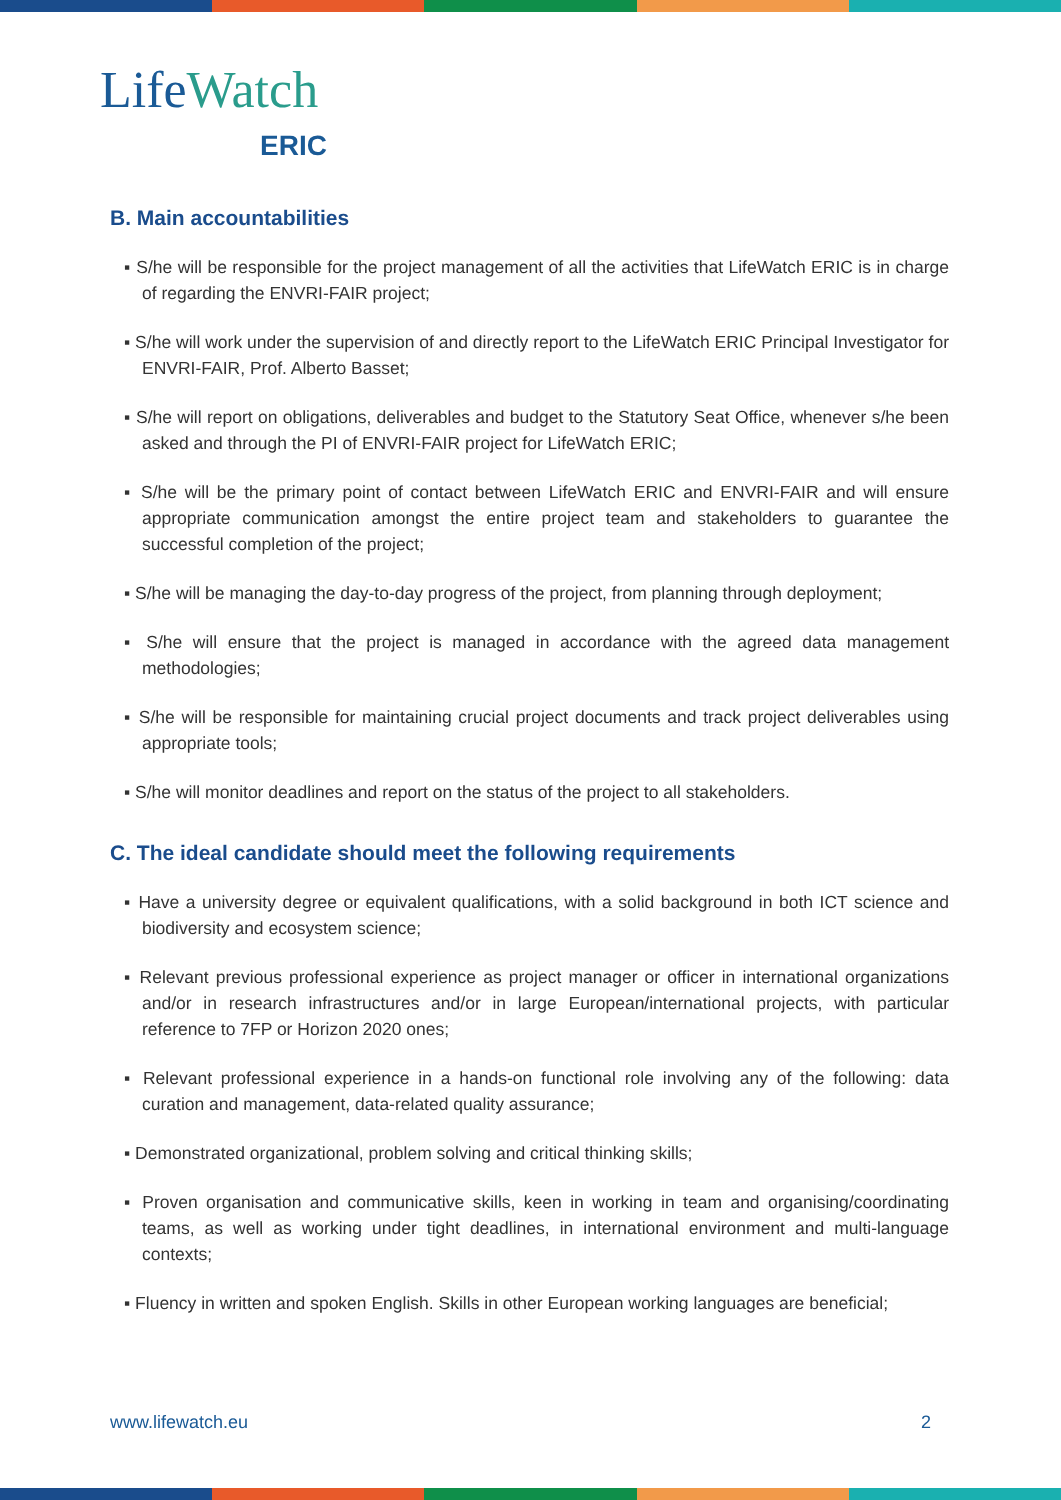LifeWatch
ERIC
B. Main accountabilities
▪ S/he will be responsible for the project management of all the activities that LifeWatch ERIC is in charge of regarding the ENVRI-FAIR project;
▪ S/he will work under the supervision of and directly report to the LifeWatch ERIC Principal Investigator for ENVRI-FAIR, Prof. Alberto Basset;
▪ S/he will report on obligations, deliverables and budget to the Statutory Seat Office, whenever s/he been asked and through the PI of ENVRI-FAIR project for LifeWatch ERIC;
▪ S/he will be the primary point of contact between LifeWatch ERIC and ENVRI-FAIR and will ensure appropriate communication amongst the entire project team and stakeholders to guarantee the successful completion of the project;
▪ S/he will be managing the day-to-day progress of the project, from planning through deployment;
▪ S/he will ensure that the project is managed in accordance with the agreed data management methodologies;
▪ S/he will be responsible for maintaining crucial project documents and track project deliverables using appropriate tools;
▪ S/he will monitor deadlines and report on the status of the project to all stakeholders.
C. The ideal candidate should meet the following requirements
▪ Have a university degree or equivalent qualifications, with a solid background in both ICT science and biodiversity and ecosystem science;
▪ Relevant previous professional experience as project manager or officer in international organizations and/or in research infrastructures and/or in large European/international projects, with particular reference to 7FP or Horizon 2020 ones;
▪ Relevant professional experience in a hands-on functional role involving any of the following: data curation and management, data-related quality assurance;
▪ Demonstrated organizational, problem solving and critical thinking skills;
▪ Proven organisation and communicative skills, keen in working in team and organising/coordinating teams, as well as working under tight deadlines, in international environment and multi-language contexts;
▪ Fluency in written and spoken English. Skills in other European working languages are beneficial;
www.lifewatch.eu 2